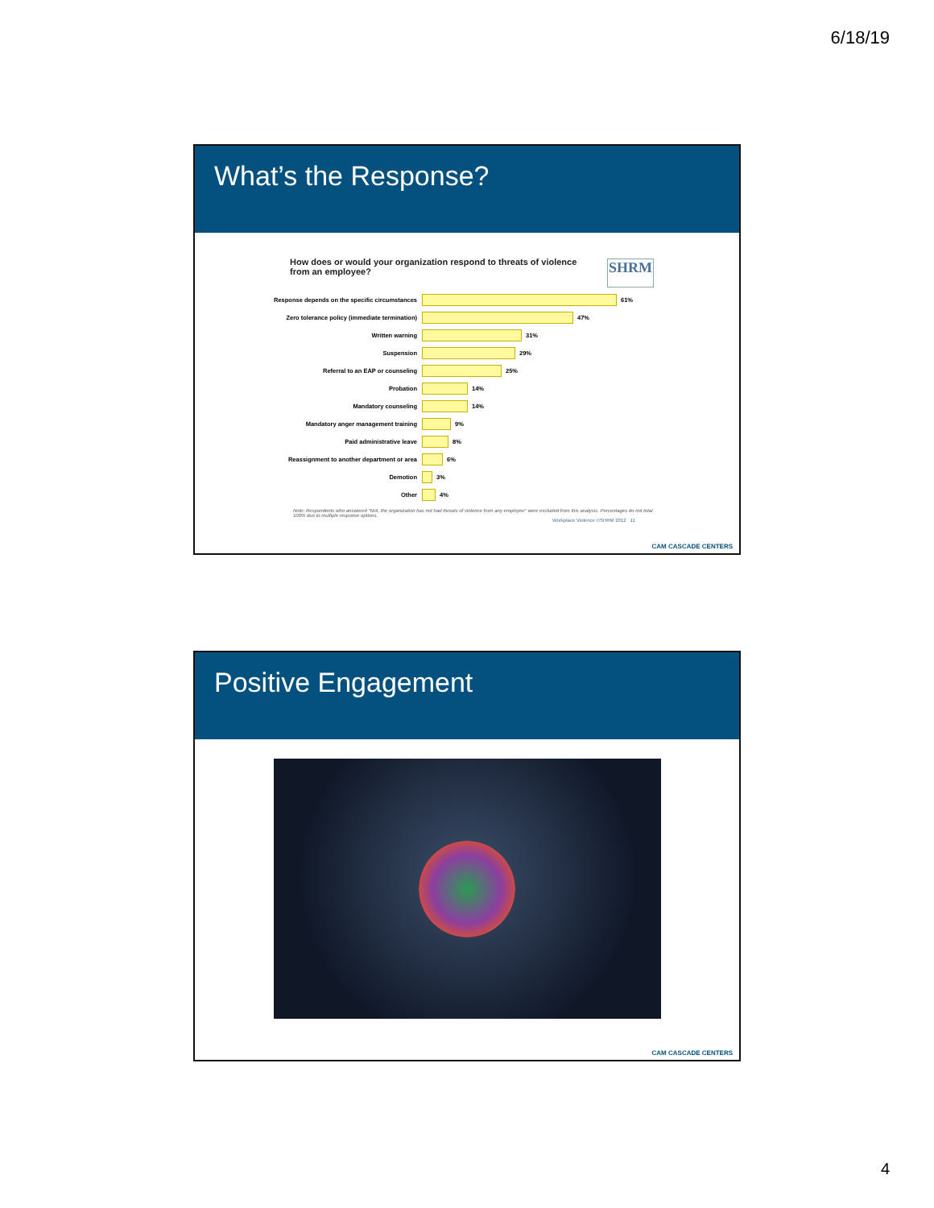6/18/19
What’s the Response?
How does or would your organization respond to threats of violence from an employee?
SHRM
Response depends on the specific circumstances
61%
Zero tolerance policy (immediate termination)
47%
Written warning
31%
Suspension
29%
Referral to an EAP or counseling
25%
Probation
14%
Mandatory counseling
14%
Mandatory anger management training
9%
Paid administrative leave
8%
Reassignment to another department or area
6%
Demotion
3%
Other
4%
Note: Respondents who answered "N/A, the organization has not had threats of violence from any employee" were excluded from this analysis. Percentages do not total 100% due to multiple response options.
Workplace Violence ©SHRM 2012 11
CAM CASCADE CENTERS
Positive Engagement
CAM CASCADE CENTERS
4